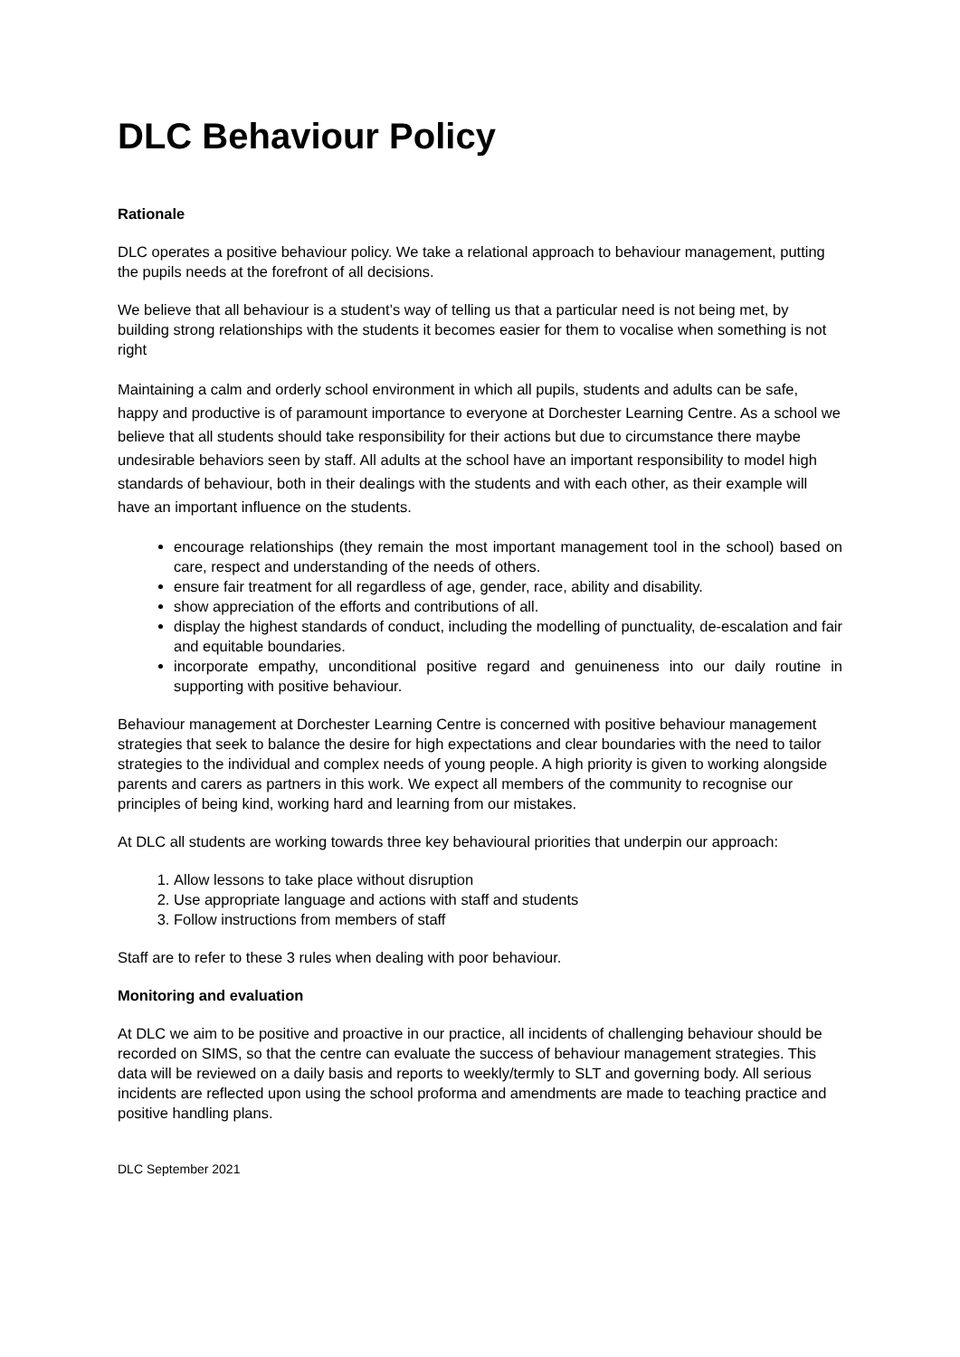DLC Behaviour Policy
Rationale
DLC operates a positive behaviour policy. We take a relational approach to behaviour management, putting the pupils needs at the forefront of all decisions.
We believe that all behaviour is a student’s way of telling us that a particular need is not being met, by building strong relationships with the students it becomes easier for them to vocalise when something is not right
Maintaining a calm and orderly school environment in which all pupils, students and adults can be safe, happy and productive is of paramount importance to everyone at Dorchester Learning Centre. As a school we believe that all students should take responsibility for their actions but due to circumstance there maybe undesirable behaviors seen by staff. All adults at the school have an important responsibility to model high standards of behaviour, both in their dealings with the students and with each other, as their example will have an important influence on the students.
encourage relationships (they remain the most important management tool in the school) based on care, respect and understanding of the needs of others.
ensure fair treatment for all regardless of age, gender, race, ability and disability.
show appreciation of the efforts and contributions of all.
display the highest standards of conduct, including the modelling of punctuality, de-escalation and fair and equitable boundaries.
incorporate empathy, unconditional positive regard and genuineness into our daily routine in supporting with positive behaviour.
Behaviour management at Dorchester Learning Centre is concerned with positive behaviour management strategies that seek to balance the desire for high expectations and clear boundaries with the need to tailor strategies to the individual and complex needs of young people. A high priority is given to working alongside parents and carers as partners in this work. We expect all members of the community to recognise our principles of being kind, working hard and learning from our mistakes.
At DLC all students are working towards three key behavioural priorities that underpin our approach:
1. Allow lessons to take place without disruption
2. Use appropriate language and actions with staff and students
3. Follow instructions from members of staff
Staff are to refer to these 3 rules when dealing with poor behaviour.
Monitoring and evaluation
At DLC we aim to be positive and proactive in our practice, all incidents of challenging behaviour should be recorded on SIMS, so that the centre can evaluate the success of behaviour management strategies. This data will be reviewed on a daily basis and reports to weekly/termly to SLT and governing body. All serious incidents are reflected upon using the school proforma and amendments are made to teaching practice and positive handling plans.
DLC September 2021